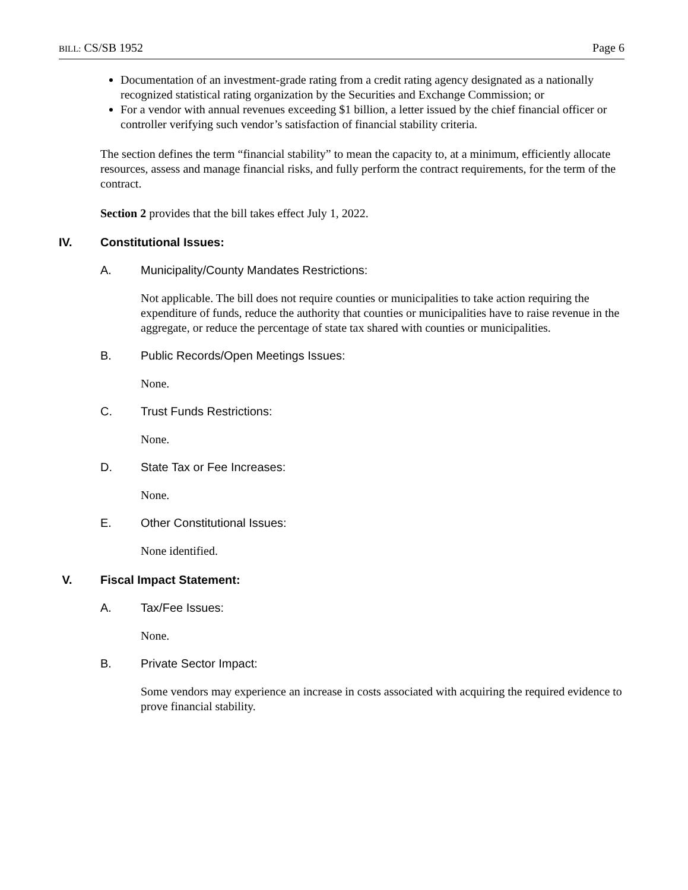BILL: CS/SB 1952 Page 6
Documentation of an investment-grade rating from a credit rating agency designated as a nationally recognized statistical rating organization by the Securities and Exchange Commission; or
For a vendor with annual revenues exceeding $1 billion, a letter issued by the chief financial officer or controller verifying such vendor’s satisfaction of financial stability criteria.
The section defines the term “financial stability” to mean the capacity to, at a minimum, efficiently allocate resources, assess and manage financial risks, and fully perform the contract requirements, for the term of the contract.
Section 2 provides that the bill takes effect July 1, 2022.
IV. Constitutional Issues:
A. Municipality/County Mandates Restrictions:
Not applicable. The bill does not require counties or municipalities to take action requiring the expenditure of funds, reduce the authority that counties or municipalities have to raise revenue in the aggregate, or reduce the percentage of state tax shared with counties or municipalities.
B. Public Records/Open Meetings Issues:
None.
C. Trust Funds Restrictions:
None.
D. State Tax or Fee Increases:
None.
E. Other Constitutional Issues:
None identified.
V. Fiscal Impact Statement:
A. Tax/Fee Issues:
None.
B. Private Sector Impact:
Some vendors may experience an increase in costs associated with acquiring the required evidence to prove financial stability.